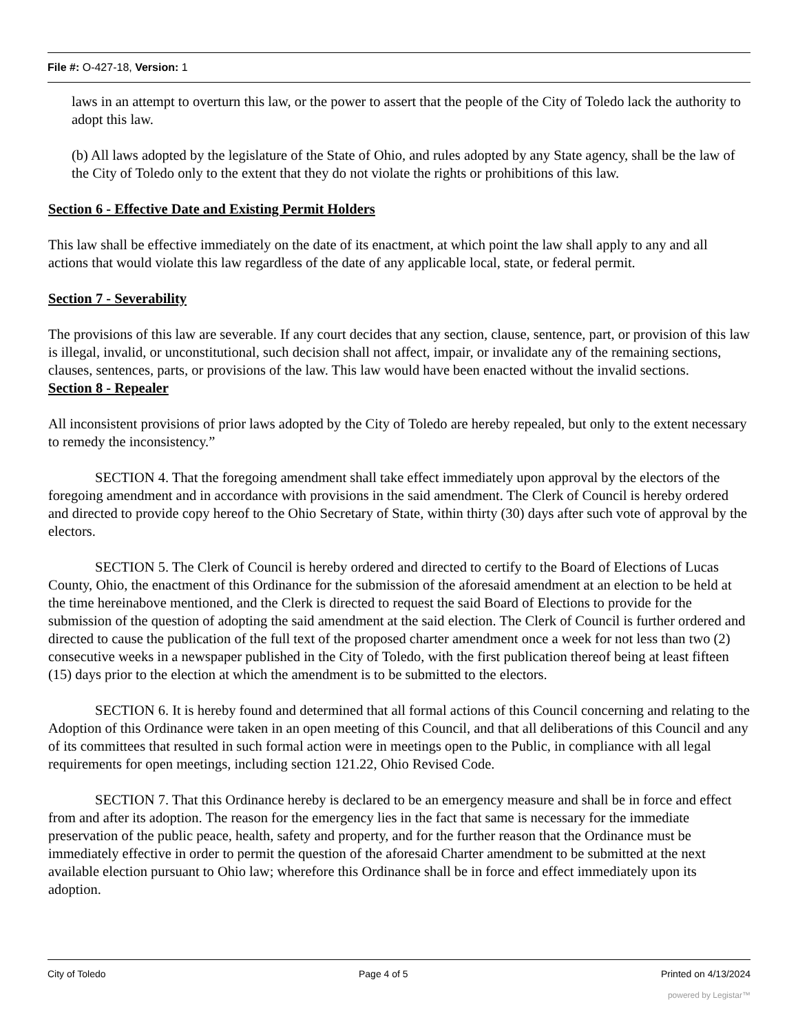File #: O-427-18, Version: 1
laws in an attempt to overturn this law, or the power to assert that the people of the City of Toledo lack the authority to adopt this law.
(b) All laws adopted by the legislature of the State of Ohio, and rules adopted by any State agency, shall be the law of the City of Toledo only to the extent that they do not violate the rights or prohibitions of this law.
Section 6 - Effective Date and Existing Permit Holders
This law shall be effective immediately on the date of its enactment, at which point the law shall apply to any and all actions that would violate this law regardless of the date of any applicable local, state, or federal permit.
Section 7 - Severability
The provisions of this law are severable. If any court decides that any section, clause, sentence, part, or provision of this law is illegal, invalid, or unconstitutional, such decision shall not affect, impair, or invalidate any of the remaining sections, clauses, sentences, parts, or provisions of the law. This law would have been enacted without the invalid sections.
Section 8 - Repealer
All inconsistent provisions of prior laws adopted by the City of Toledo are hereby repealed, but only to the extent necessary to remedy the inconsistency.”
SECTION 4. That the foregoing amendment shall take effect immediately upon approval by the electors of the foregoing amendment and in accordance with provisions in the said amendment. The Clerk of Council is hereby ordered and directed to provide copy hereof to the Ohio Secretary of State, within thirty (30) days after such vote of approval by the electors.
SECTION 5. The Clerk of Council is hereby ordered and directed to certify to the Board of Elections of Lucas County, Ohio, the enactment of this Ordinance for the submission of the aforesaid amendment at an election to be held at the time hereinabove mentioned, and the Clerk is directed to request the said Board of Elections to provide for the submission of the question of adopting the said amendment at the said election. The Clerk of Council is further ordered and directed to cause the publication of the full text of the proposed charter amendment once a week for not less than two (2) consecutive weeks in a newspaper published in the City of Toledo, with the first publication thereof being at least fifteen (15) days prior to the election at which the amendment is to be submitted to the electors.
SECTION 6. It is hereby found and determined that all formal actions of this Council concerning and relating to the Adoption of this Ordinance were taken in an open meeting of this Council, and that all deliberations of this Council and any of its committees that resulted in such formal action were in meetings open to the Public, in compliance with all legal requirements for open meetings, including section 121.22, Ohio Revised Code.
SECTION 7. That this Ordinance hereby is declared to be an emergency measure and shall be in force and effect from and after its adoption. The reason for the emergency lies in the fact that same is necessary for the immediate preservation of the public peace, health, safety and property, and for the further reason that the Ordinance must be immediately effective in order to permit the question of the aforesaid Charter amendment to be submitted at the next available election pursuant to Ohio law; wherefore this Ordinance shall be in force and effect immediately upon its adoption.
City of Toledo Page 4 of 5 Printed on 4/13/2024
powered by Legistar™